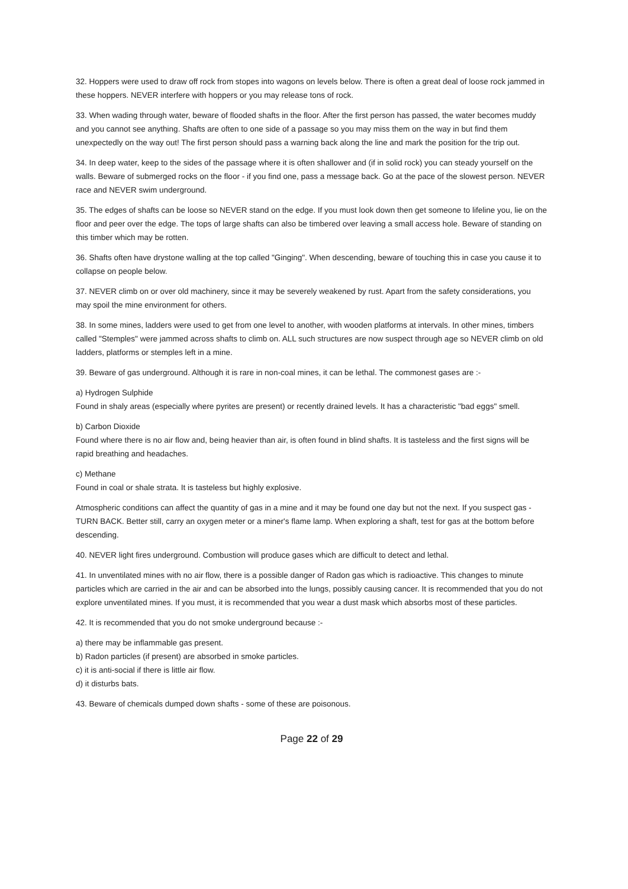32. Hoppers were used to draw off rock from stopes into wagons on levels below. There is often a great deal of loose rock jammed in these hoppers. NEVER interfere with hoppers or you may release tons of rock.
33. When wading through water, beware of flooded shafts in the floor. After the first person has passed, the water becomes muddy and you cannot see anything. Shafts are often to one side of a passage so you may miss them on the way in but find them unexpectedly on the way out! The first person should pass a warning back along the line and mark the position for the trip out.
34. In deep water, keep to the sides of the passage where it is often shallower and (if in solid rock) you can steady yourself on the walls. Beware of submerged rocks on the floor - if you find one, pass a message back. Go at the pace of the slowest person. NEVER race and NEVER swim underground.
35. The edges of shafts can be loose so NEVER stand on the edge. If you must look down then get someone to lifeline you, lie on the floor and peer over the edge. The tops of large shafts can also be timbered over leaving a small access hole. Beware of standing on this timber which may be rotten.
36. Shafts often have drystone walling at the top called "Ginging". When descending, beware of touching this in case you cause it to collapse on people below.
37. NEVER climb on or over old machinery, since it may be severely weakened by rust. Apart from the safety considerations, you may spoil the mine environment for others.
38. In some mines, ladders were used to get from one level to another, with wooden platforms at intervals. In other mines, timbers called "Stemples" were jammed across shafts to climb on. ALL such structures are now suspect through age so NEVER climb on old ladders, platforms or stemples left in a mine.
39. Beware of gas underground. Although it is rare in non-coal mines, it can be lethal. The commonest gases are :-
a) Hydrogen Sulphide
Found in shaly areas (especially where pyrites are present) or recently drained levels. It has a characteristic "bad eggs" smell.
b) Carbon Dioxide
Found where there is no air flow and, being heavier than air, is often found in blind shafts. It is tasteless and the first signs will be rapid breathing and headaches.
c) Methane
Found in coal or shale strata. It is tasteless but highly explosive.
Atmospheric conditions can affect the quantity of gas in a mine and it may be found one day but not the next. If you suspect gas - TURN BACK. Better still, carry an oxygen meter or a miner's flame lamp. When exploring a shaft, test for gas at the bottom before descending.
40. NEVER light fires underground. Combustion will produce gases which are difficult to detect and lethal.
41. In unventilated mines with no air flow, there is a possible danger of Radon gas which is radioactive. This changes to minute particles which are carried in the air and can be absorbed into the lungs, possibly causing cancer. It is recommended that you do not explore unventilated mines. If you must, it is recommended that you wear a dust mask which absorbs most of these particles.
42. It is recommended that you do not smoke underground because :-
a) there may be inflammable gas present.
b) Radon particles (if present) are absorbed in smoke particles.
c) it is anti-social if there is little air flow.
d) it disturbs bats.
43. Beware of chemicals dumped down shafts - some of these are poisonous.
Page 22 of 29